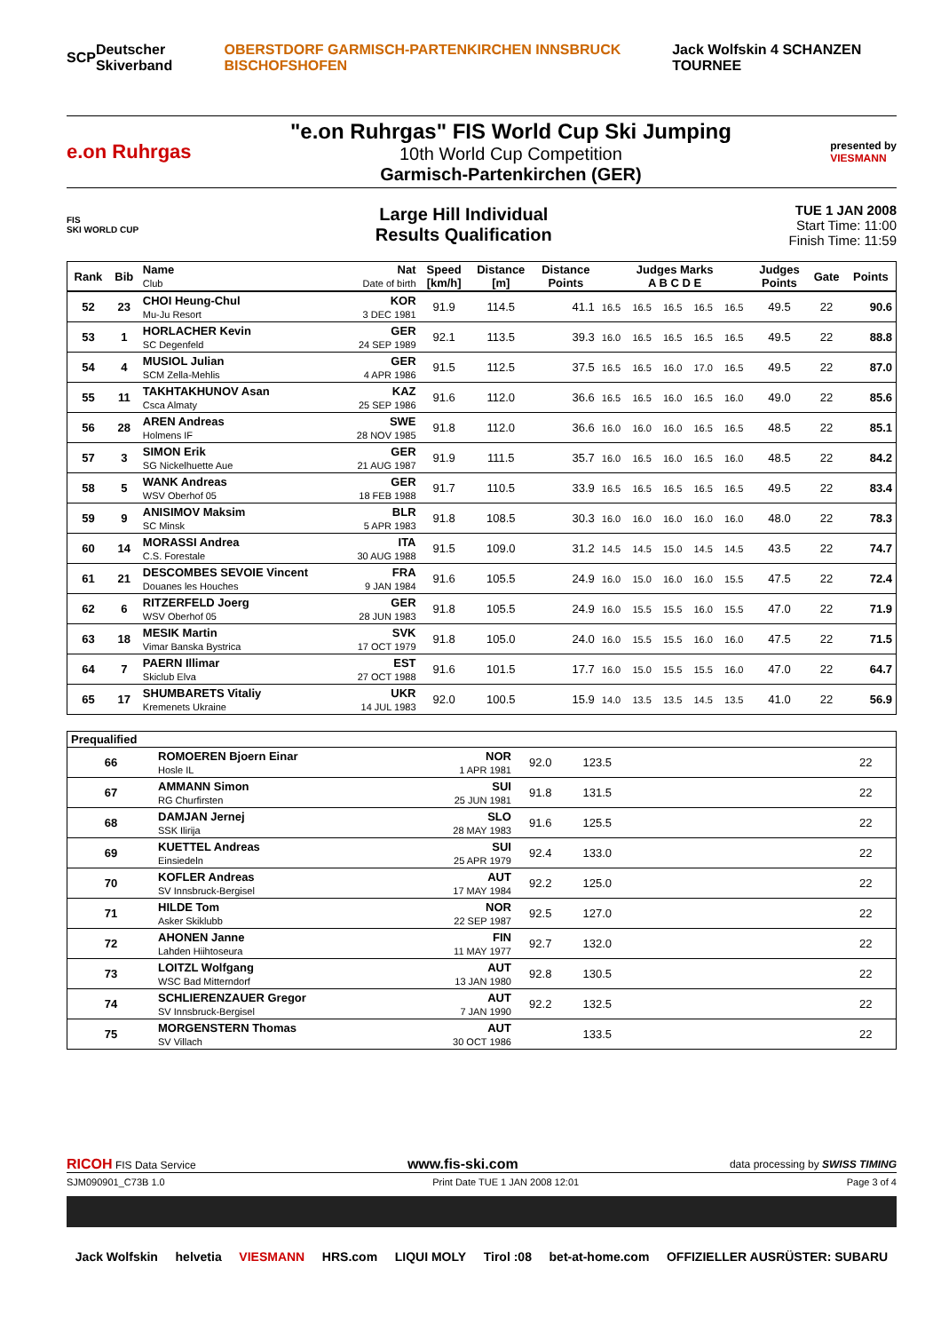SCP Deutscher Skiverband OBERSTDORF GARMISCH-PARTENKIRCHEN INNSBRUCK BISCHOFSHOFEN Jack Wolfskin 4 SCHANZEN TOURNEE
e.on Ruhrgas
"e.on Ruhrgas" FIS World Cup Ski Jumping
10th World Cup Competition
Garmisch-Partenkirchen (GER)
presented by
VIESMANN
FIS
SKI WORLD CUP
Large Hill Individual
Results Qualification
TUE 1 JAN 2008
Start Time: 11:00
Finish Time: 11:59
| Rank | Bib | Name Club | Nat Date of birth | Speed [km/h] | Distance [m] | Distance Points | Judges Marks A B C D E | | | | | Judges Points | Gate | Points |
| --- | --- | --- | --- | --- | --- | --- | --- | --- | --- | --- | --- | --- | --- | --- |
| 52 | 23 | CHOI Heung-Chul Mu-Ju Resort | KOR 3 DEC 1981 | 91.9 | 114.5 | 41.1 | 16.5 | 16.5 | 16.5 | 16.5 | 16.5 | 49.5 | 22 | 90.6 |
| 53 | 1 | HORLACHER Kevin SC Degenfeld | GER 24 SEP 1989 | 92.1 | 113.5 | 39.3 | 16.0 | 16.5 | 16.5 | 16.5 | 16.5 | 49.5 | 22 | 88.8 |
| 54 | 4 | MUSIOL Julian SCM Zella-Mehlis | GER 4 APR 1986 | 91.5 | 112.5 | 37.5 | 16.5 | 16.5 | 16.0 | 17.0 | 16.5 | 49.5 | 22 | 87.0 |
| 55 | 11 | TAKHTAKHUNOV Asan Csca Almaty | KAZ 25 SEP 1986 | 91.6 | 112.0 | 36.6 | 16.5 | 16.5 | 16.0 | 16.5 | 16.0 | 49.0 | 22 | 85.6 |
| 56 | 28 | AREN Andreas Holmens IF | SWE 28 NOV 1985 | 91.8 | 112.0 | 36.6 | 16.0 | 16.0 | 16.0 | 16.5 | 16.5 | 48.5 | 22 | 85.1 |
| 57 | 3 | SIMON Erik SG Nickelhuette Aue | GER 21 AUG 1987 | 91.9 | 111.5 | 35.7 | 16.0 | 16.5 | 16.0 | 16.5 | 16.0 | 48.5 | 22 | 84.2 |
| 58 | 5 | WANK Andreas WSV Oberhof 05 | GER 18 FEB 1988 | 91.7 | 110.5 | 33.9 | 16.5 | 16.5 | 16.5 | 16.5 | 16.5 | 49.5 | 22 | 83.4 |
| 59 | 9 | ANISIMOV Maksim SC Minsk | BLR 5 APR 1983 | 91.8 | 108.5 | 30.3 | 16.0 | 16.0 | 16.0 | 16.0 | 16.0 | 48.0 | 22 | 78.3 |
| 60 | 14 | MORASSI Andrea C.S. Forestale | ITA 30 AUG 1988 | 91.5 | 109.0 | 31.2 | 14.5 | 14.5 | 15.0 | 14.5 | 14.5 | 43.5 | 22 | 74.7 |
| 61 | 21 | DESCOMBES SEVOIE Vincent Douanes les Houches | FRA 9 JAN 1984 | 91.6 | 105.5 | 24.9 | 16.0 | 15.0 | 16.0 | 16.0 | 15.5 | 47.5 | 22 | 72.4 |
| 62 | 6 | RITZERFELD Joerg WSV Oberhof 05 | GER 28 JUN 1983 | 91.8 | 105.5 | 24.9 | 16.0 | 15.5 | 15.5 | 16.0 | 15.5 | 47.0 | 22 | 71.9 |
| 63 | 18 | MESIK Martin Vimar Banska Bystrica | SVK 17 OCT 1979 | 91.8 | 105.0 | 24.0 | 16.0 | 15.5 | 15.5 | 16.0 | 16.0 | 47.5 | 22 | 71.5 |
| 64 | 7 | PAERN Illimar Skiclub Elva | EST 27 OCT 1988 | 91.6 | 101.5 | 17.7 | 16.0 | 15.0 | 15.5 | 15.5 | 16.0 | 47.0 | 22 | 64.7 |
| 65 | 17 | SHUMBARETS Vitaliy Kremenets Ukraine | UKR 14 JUL 1983 | 92.0 | 100.5 | 15.9 | 14.0 | 13.5 | 13.5 | 14.5 | 13.5 | 41.0 | 22 | 56.9 |
| Prequalified | | | | | | | |
| --- | --- | --- | --- | --- | --- | --- | --- |
| 66 | ROMOEREN Bjoern Einar Hosle IL | NOR 1 APR 1981 | 92.0 | 123.5 | | 22 | |
| 67 | AMMANN Simon RG Churfirsten | SUI 25 JUN 1981 | 91.8 | 131.5 | | 22 | |
| 68 | DAMJAN Jernej SSK Ilirija | SLO 28 MAY 1983 | 91.6 | 125.5 | | 22 | |
| 69 | KUETTEL Andreas Einsiedeln | SUI 25 APR 1979 | 92.4 | 133.0 | | 22 | |
| 70 | KOFLER Andreas SV Innsbruck-Bergisel | AUT 17 MAY 1984 | 92.2 | 125.0 | | 22 | |
| 71 | HILDE Tom Asker Skiklubb | NOR 22 SEP 1987 | 92.5 | 127.0 | | 22 | |
| 72 | AHONEN Janne Lahden Hiihtoseura | FIN 11 MAY 1977 | 92.7 | 132.0 | | 22 | |
| 73 | LOITZL Wolfgang WSC Bad Mitterndorf | AUT 13 JAN 1980 | 92.8 | 130.5 | | 22 | |
| 74 | SCHLIERENZAUER Gregor SV Innsbruck-Bergisel | AUT 7 JAN 1990 | 92.2 | 132.5 | | 22 | |
| 75 | MORGENSTERN Thomas SV Villach | AUT 30 OCT 1986 | | 133.5 | | 22 | |
RICOH FIS Data Service www.fis-ski.com data processing by SWISS TIMING
SJM090901_C73B 1.0 Print Date TUE 1 JAN 2008 12:01 Page 3 of 4
Jack Wolfskin helvetia VIESMANN HRS.com LIQUI MOLY Tirol :08 bet-at-home.com OFFIZIELLER AUSRÜSTER: SUBARU